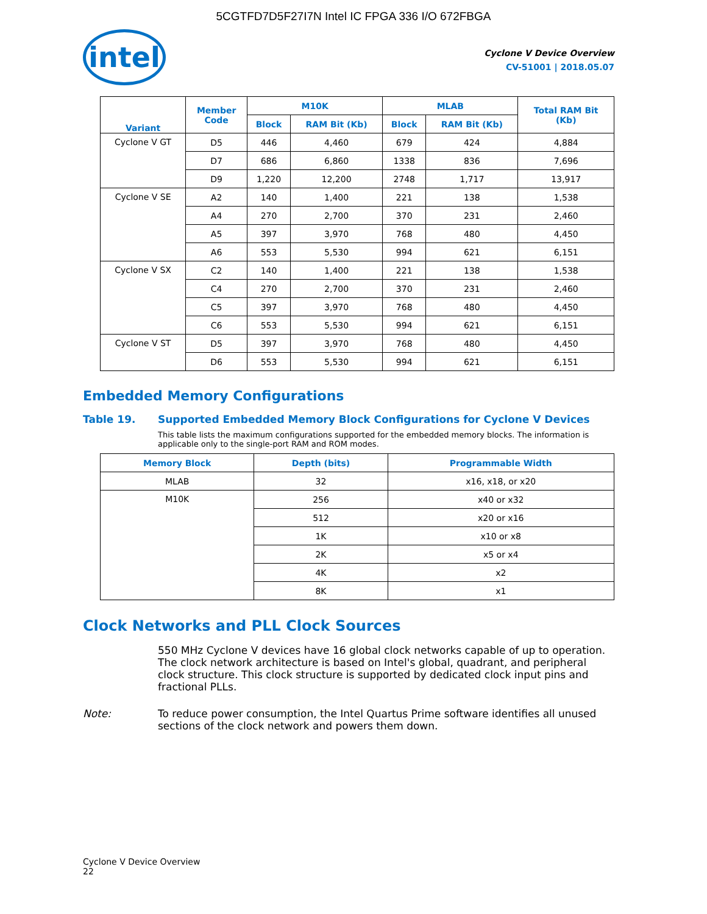5CGTFD7D5F27I7N Intel IC FPGA 336 I/O 672FBGA
intel
Cyclone V Device Overview
CV-51001 | 2018.05.07
| Variant | Member Code | M10K | | MLAB | | Total RAM Bit (Kb) |
| --- | --- | --- | --- | --- | --- | --- |
| | | Block | RAM Bit (Kb) | Block | RAM Bit (Kb) | |
| Cyclone V GT | D5 | 446 | 4,460 | 679 | 424 | 4,884 |
| | D7 | 686 | 6,860 | 1338 | 836 | 7,696 |
| | D9 | 1,220 | 12,200 | 2748 | 1,717 | 13,917 |
| Cyclone V SE | A2 | 140 | 1,400 | 221 | 138 | 1,538 |
| | A4 | 270 | 2,700 | 370 | 231 | 2,460 |
| | A5 | 397 | 3,970 | 768 | 480 | 4,450 |
| | A6 | 553 | 5,530 | 994 | 621 | 6,151 |
| Cyclone V SX | C2 | 140 | 1,400 | 221 | 138 | 1,538 |
| | C4 | 270 | 2,700 | 370 | 231 | 2,460 |
| | C5 | 397 | 3,970 | 768 | 480 | 4,450 |
| | C6 | 553 | 5,530 | 994 | 621 | 6,151 |
| Cyclone V ST | D5 | 397 | 3,970 | 768 | 480 | 4,450 |
| | D6 | 553 | 5,530 | 994 | 621 | 6,151 |
Embedded Memory Configurations
Table 19. Supported Embedded Memory Block Configurations for Cyclone V Devices
This table lists the maximum configurations supported for the embedded memory blocks. The information is applicable only to the single-port RAM and ROM modes.
| Memory Block | Depth (bits) | Programmable Width |
| --- | --- | --- |
| MLAB | 32 | x16, x18, or x20 |
| M10K | 256 | x40 or x32 |
| | 512 | x20 or x16 |
| | 1K | x10 or x8 |
| | 2K | x5 or x4 |
| | 4K | x2 |
| | 8K | x1 |
Clock Networks and PLL Clock Sources
550 MHz Cyclone V devices have 16 global clock networks capable of up to operation. The clock network architecture is based on Intel's global, quadrant, and peripheral clock structure. This clock structure is supported by dedicated clock input pins and fractional PLLs.
Note: To reduce power consumption, the Intel Quartus Prime software identifies all unused sections of the clock network and powers them down.
Cyclone V Device Overview
22